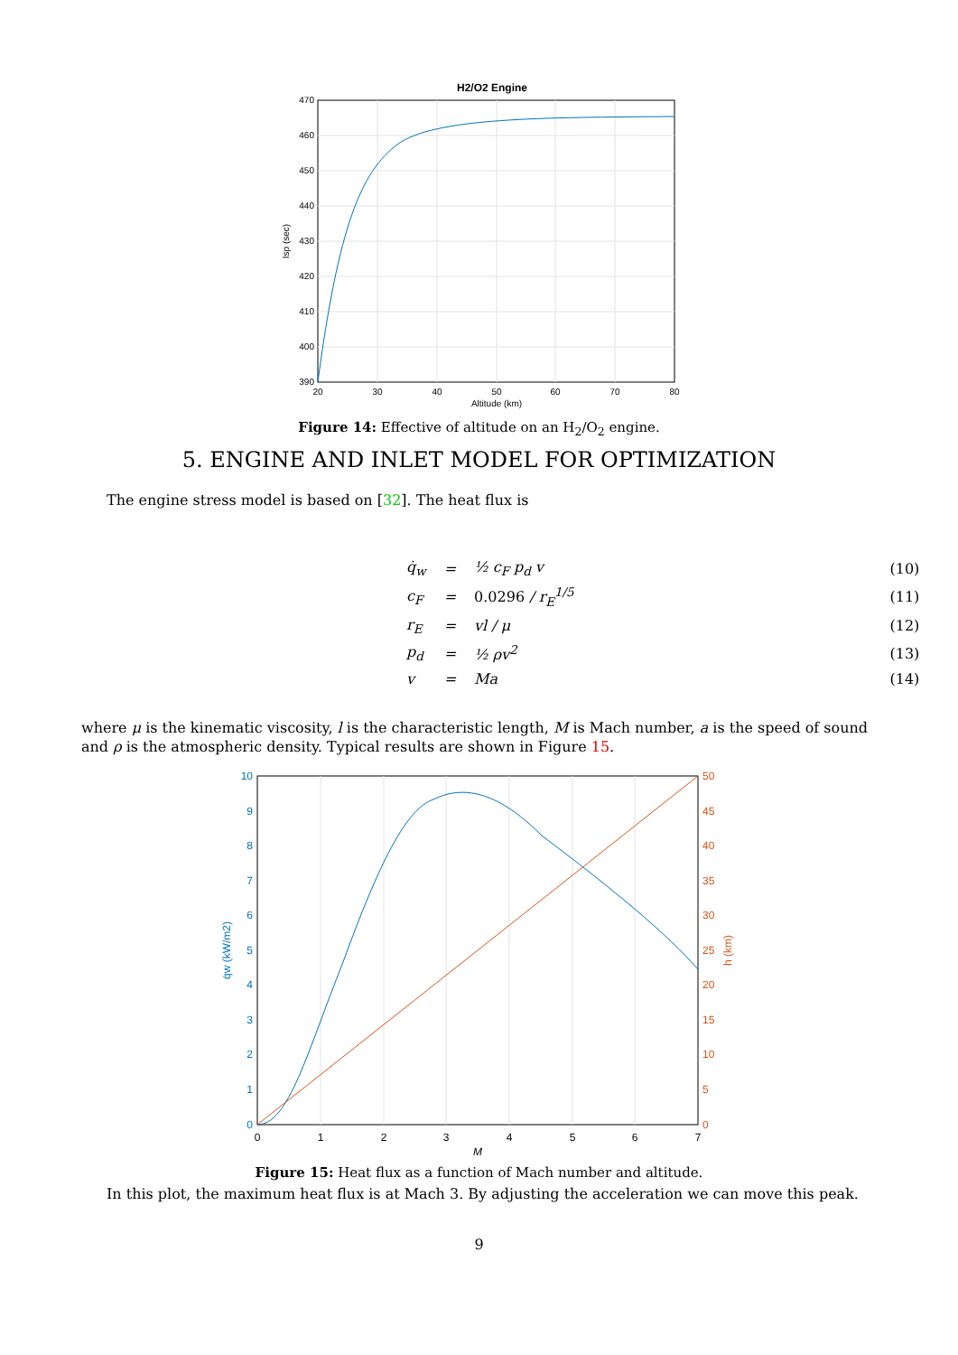H2/O2 Engine
470
460
450
440
430
420
410
400
390
20
30
40
50
60
70
80
Altitude (km)
Isp (sec)
Figure 14: Effective of altitude on an H<sub>2</sub>/O<sub>2</sub> engine.
5. ENGINE AND INLET MODEL FOR OPTIMIZATION
The engine stress model is based on [32]. The heat flux is
| q̇<sub>w</sub> | = | ½ c<sub>F</sub> p<sub>d</sub> v | (10) |
| c<sub>F</sub> | = | 0.0296 / r<sub>E</sub><sup>1/5</sup> | (11) |
| r<sub>E</sub> | = | vl / μ | (12) |
| p<sub>d</sub> | = | ½ ρv<sup>2</sup> | (13) |
| v | = | Ma | (14) |
where μ is the kinematic viscosity, l is the characteristic length, M is Mach number, a is the speed of sound and ρ is the atmospheric density. Typical results are shown in Figure 15.
10
9
8
7
6
5
4
3
2
1
0
50
45
40
35
30
25
20
15
10
5
0
0
1
2
3
4
5
6
7
M
q̇w (kW/m2)
h (km)
Figure 15: Heat flux as a function of Mach number and altitude.
In this plot, the maximum heat flux is at Mach 3. By adjusting the acceleration we can move this peak.
9